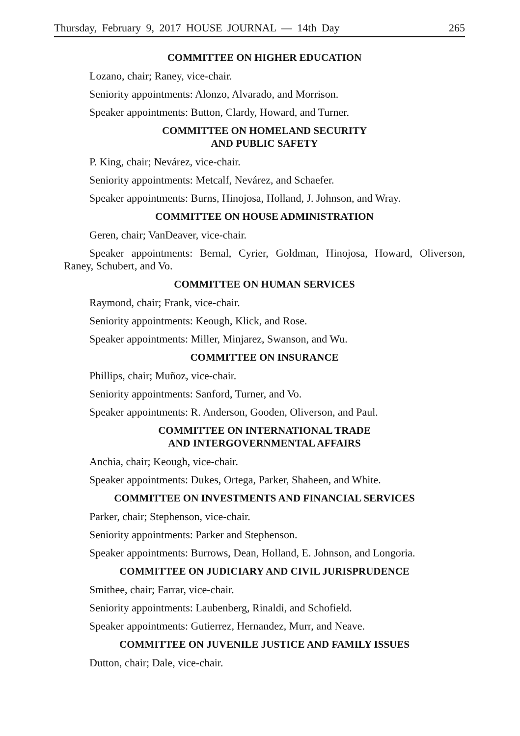Thursday, February 9, 2017 HOUSE JOURNAL — 14th Day 265
COMMITTEE ON HIGHER EDUCATION
Lozano, chair; Raney, vice-chair.
Seniority appointments: Alonzo, Alvarado, and Morrison.
Speaker appointments: Button, Clardy, Howard, and Turner.
COMMITTEE ON HOMELAND SECURITY
AND PUBLIC SAFETY
P. King, chair; Nevárez, vice-chair.
Seniority appointments: Metcalf, Nevárez, and Schaefer.
Speaker appointments: Burns, Hinojosa, Holland, J. Johnson, and Wray.
COMMITTEE ON HOUSE ADMINISTRATION
Geren, chair; VanDeaver, vice-chair.
Speaker appointments: Bernal, Cyrier, Goldman, Hinojosa, Howard, Oliverson, Raney, Schubert, and Vo.
COMMITTEE ON HUMAN SERVICES
Raymond, chair; Frank, vice-chair.
Seniority appointments: Keough, Klick, and Rose.
Speaker appointments: Miller, Minjarez, Swanson, and Wu.
COMMITTEE ON INSURANCE
Phillips, chair; Muñoz, vice-chair.
Seniority appointments: Sanford, Turner, and Vo.
Speaker appointments: R. Anderson, Gooden, Oliverson, and Paul.
COMMITTEE ON INTERNATIONAL TRADE
AND INTERGOVERNMENTAL AFFAIRS
Anchia, chair; Keough, vice-chair.
Speaker appointments: Dukes, Ortega, Parker, Shaheen, and White.
COMMITTEE ON INVESTMENTS AND FINANCIAL SERVICES
Parker, chair; Stephenson, vice-chair.
Seniority appointments: Parker and Stephenson.
Speaker appointments: Burrows, Dean, Holland, E. Johnson, and Longoria.
COMMITTEE ON JUDICIARY AND CIVIL JURISPRUDENCE
Smithee, chair; Farrar, vice-chair.
Seniority appointments: Laubenberg, Rinaldi, and Schofield.
Speaker appointments: Gutierrez, Hernandez, Murr, and Neave.
COMMITTEE ON JUVENILE JUSTICE AND FAMILY ISSUES
Dutton, chair; Dale, vice-chair.